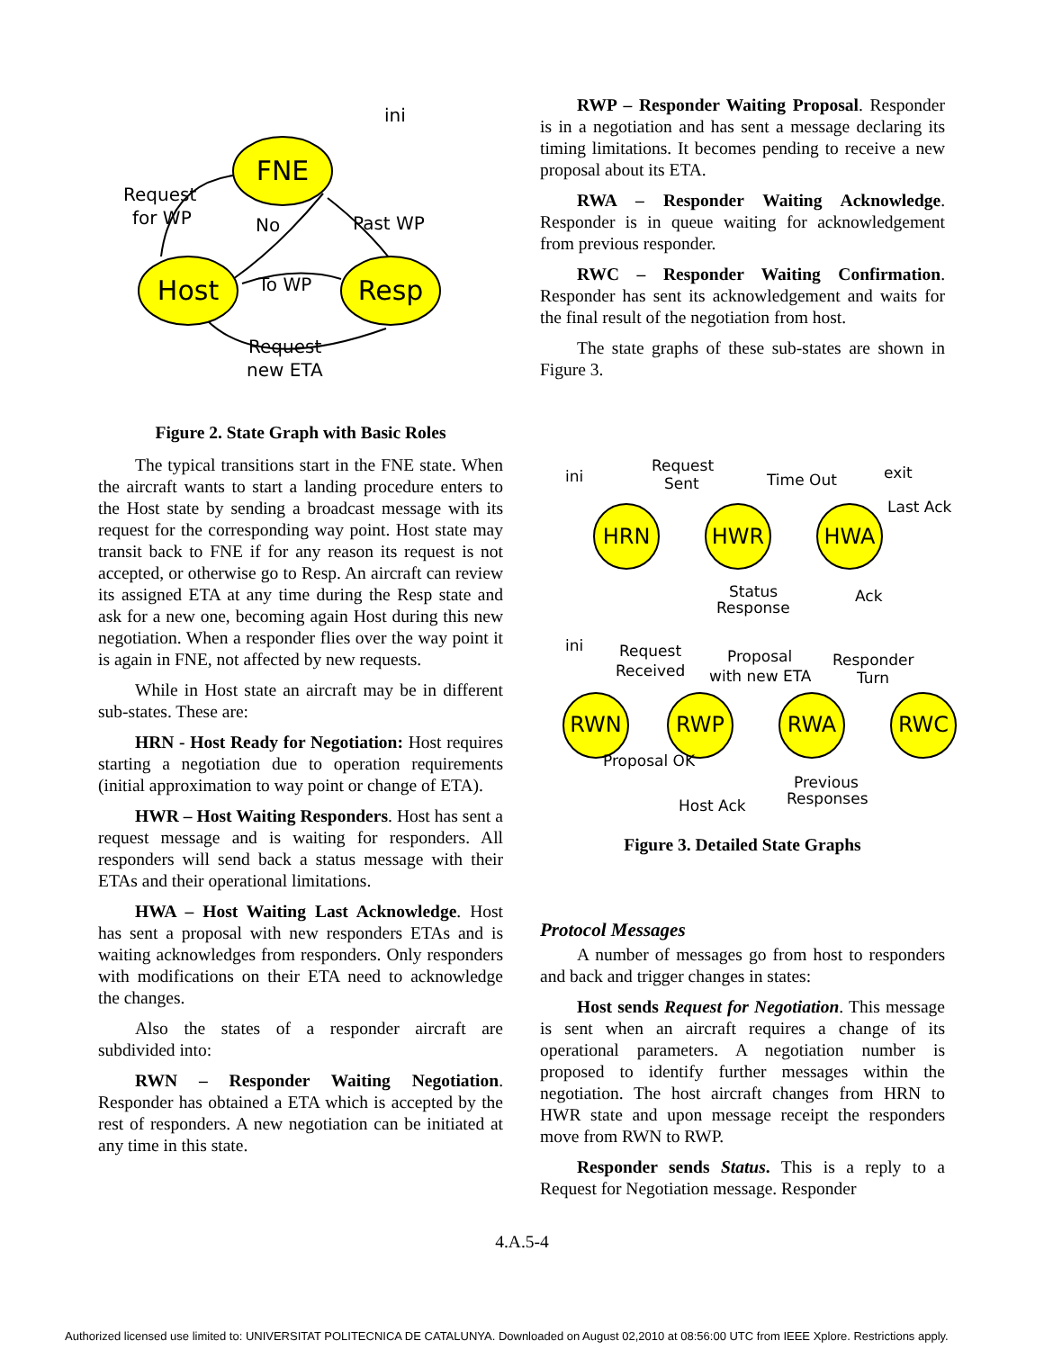FNE
Host
Resp
ini
Request
for WP
No
Past WP
To WP
Request
new ETA
Figure 2. State Graph with Basic Roles
The typical transitions start in the FNE state. When the aircraft wants to start a landing procedure enters to the Host state by sending a broadcast message with its request for the corresponding way point. Host state may transit back to FNE if for any reason its request is not accepted, or otherwise go to Resp. An aircraft can review its assigned ETA at any time during the Resp state and ask for a new one, becoming again Host during this new negotiation. When a responder flies over the way point it is again in FNE, not affected by new requests.
While in Host state an aircraft may be in different sub-states. These are:
HRN - Host Ready for Negotiation: Host requires starting a negotiation due to operation requirements (initial approximation to way point or change of ETA).
HWR – Host Waiting Responders. Host has sent a request message and is waiting for responders. All responders will send back a status message with their ETAs and their operational limitations.
HWA – Host Waiting Last Acknowledge. Host has sent a proposal with new responders ETAs and is waiting acknowledges from responders. Only responders with modifications on their ETA need to acknowledge the changes.
Also the states of a responder aircraft are subdivided into:
RWN – Responder Waiting Negotiation. Responder has obtained a ETA which is accepted by the rest of responders. A new negotiation can be initiated at any time in this state.
RWP – Responder Waiting Proposal. Responder is in a negotiation and has sent a message declaring its timing limitations. It becomes pending to receive a new proposal about its ETA.
RWA – Responder Waiting Acknowledge. Responder is in queue waiting for acknowledgement from previous responder.
RWC – Responder Waiting Confirmation. Responder has sent its acknowledgement and waits for the final result of the negotiation from host.
The state graphs of these sub-states are shown in Figure 3.
HRN
HWR
HWA
RWN
RWP
RWA
RWC
ini
Request
Sent
Time Out
exit
Last Ack
Status
Response
Ack
ini
Request
Received
Proposal
with new ETA
Responder
Turn
Proposal OK
Previous
Responses
Host Ack
Figure 3. Detailed State Graphs
Protocol Messages
A number of messages go from host to responders and back and trigger changes in states:
Host sends Request for Negotiation. This message is sent when an aircraft requires a change of its operational parameters. A negotiation number is proposed to identify further messages within the negotiation. The host aircraft changes from HRN to HWR state and upon message receipt the responders move from RWN to RWP.
Responder sends Status. This is a reply to a Request for Negotiation message. Responder
4.A.5-4
Authorized licensed use limited to: UNIVERSITAT POLITECNICA DE CATALUNYA. Downloaded on August 02,2010 at 08:56:00 UTC from IEEE Xplore. Restrictions apply.